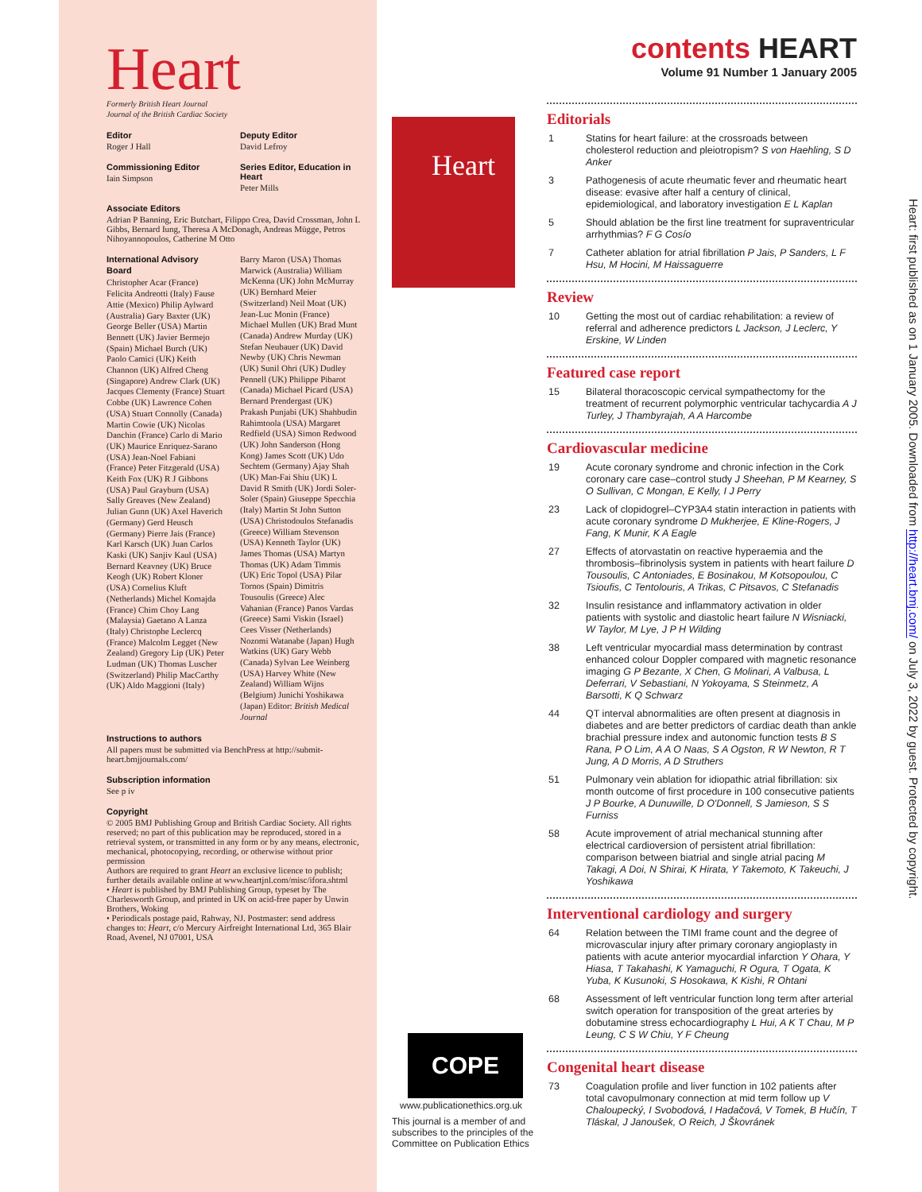Heart
Formerly British Heart Journal
Journal of the British Cardiac Society
Editor
Roger J Hall
Commissioning Editor
Iain Simpson
Deputy Editor
David Lefroy
Series Editor, Education in Heart
Peter Mills
Associate Editors
Adrian P Banning, Eric Butchart, Filippo Crea, David Crossman, John L Gibbs, Bernard Iung, Theresa A McDonagh, Andreas Mügge, Petros Nihoyannopoulos, Catherine M Otto
International Advisory Board
Christopher Acar (France) Felicita Andreotti (Italy) Fause Attie (Mexico) Philip Aylward (Australia) Gary Baxter (UK) George Beller (USA) Martin Bennett (UK) Javier Bermejo (Spain) Michael Burch (UK) Paolo Camici (UK) Keith Channon (UK) Alfred Cheng (Singapore) Andrew Clark (UK) Jacques Clementy (France) Stuart Cobbe (UK) Lawrence Cohen (USA) Stuart Connolly (Canada) Martin Cowie (UK) Nicolas Danchin (France) Carlo di Mario (UK) Maurice Enriquez-Sarano (USA) Jean-Noel Fabiani (France) Peter Fitzgerald (USA) Keith Fox (UK) R J Gibbons (USA) Paul Grayburn (USA) Sally Greaves (New Zealand) Julian Gunn (UK) Axel Haverich (Germany) Gerd Heusch (Germany) Pierre Jais (France) Karl Karsch (UK) Juan Carlos Kaski (UK) Sanjiv Kaul (USA) Bernard Keavney (UK) Bruce Keogh (UK) Robert Kloner (USA) Cornelius Kluft (Netherlands) Michel Komajda (France) Chim Choy Lang (Malaysia) Gaetano A Lanza (Italy) Christophe Leclercq (France) Malcolm Legget (New Zealand) Gregory Lip (UK) Peter Ludman (UK) Thomas Luscher (Switzerland) Philip MacCarthy (UK) Aldo Maggioni (Italy)
Barry Maron (USA) Thomas Marwick (Australia) William McKenna (UK) John McMurray (UK) Bernhard Meier (Switzerland) Neil Moat (UK) Jean-Luc Monin (France) Michael Mullen (UK) Brad Munt (Canada) Andrew Murday (UK) Stefan Neubauer (UK) David Newby (UK) Chris Newman (UK) Sunil Ohri (UK) Dudley Pennell (UK) Philippe Pibarot (Canada) Michael Picard (USA) Bernard Prendergast (UK) Prakash Punjabi (UK) Shahbudin Rahimtoola (USA) Margaret Redfield (USA) Simon Redwood (UK) John Sanderson (Hong Kong) James Scott (UK) Udo Sechtem (Germany) Ajay Shah (UK) Man-Fai Shiu (UK) L David R Smith (UK) Jordi Soler-Soler (Spain) Giuseppe Specchia (Italy) Martin St John Sutton (USA) Christodoulos Stefanadis (Greece) William Stevenson (USA) Kenneth Taylor (UK) James Thomas (USA) Martyn Thomas (UK) Adam Timmis (UK) Eric Topol (USA) Pilar Tornos (Spain) Dimitris Tousoulis (Greece) Alec Vahanian (France) Panos Vardas (Greece) Sami Viskin (Israel) Cees Visser (Netherlands) Nozomi Watanabe (Japan) Hugh Watkins (UK) Gary Webb (Canada) Sylvan Lee Weinberg (USA) Harvey White (New Zealand) William Wijns (Belgium) Junichi Yoshikawa (Japan) Editor: British Medical Journal
Instructions to authors
All papers must be submitted via BenchPress at http://submit-heart.bmjjournals.com/
Subscription information
See p iv
Copyright
© 2005 BMJ Publishing Group and British Cardiac Society. All rights reserved; no part of this publication may be reproduced, stored in a retrieval system, or transmitted in any form or by any means, electronic, mechanical, photocopying, recording, or otherwise without prior permission
Authors are required to grant Heart an exclusive licence to publish; further details available online at www.heartjnl.com/misc/ifora.shtml
• Heart is published by BMJ Publishing Group, typeset by The Charlesworth Group, and printed in UK on acid-free paper by Unwin Brothers, Woking
• Periodicals postage paid, Rahway, NJ. Postmaster: send address changes to: Heart, c/o Mercury Airfreight International Ltd, 365 Blair Road, Avenel, NJ 07001, USA
Heart
COPE
www.publicationethics.org.uk
This journal is a member of and subscribes to the principles of the Committee on Publication Ethics
contents HEART
Volume 91 Number 1 January 2005
Editorials
1 Statins for heart failure: at the crossroads between cholesterol reduction and pleiotropism? S von Haehling, S D Anker
3 Pathogenesis of acute rheumatic fever and rheumatic heart disease: evasive after half a century of clinical, epidemiological, and laboratory investigation E L Kaplan
5 Should ablation be the first line treatment for supraventricular arrhythmias? F G Cosío
7 Catheter ablation for atrial fibrillation P Jais, P Sanders, L F Hsu, M Hocini, M Haissaguerre
Review
10 Getting the most out of cardiac rehabilitation: a review of referral and adherence predictors L Jackson, J Leclerc, Y Erskine, W Linden
Featured case report
15 Bilateral thoracoscopic cervical sympathectomy for the treatment of recurrent polymorphic ventricular tachycardia A J Turley, J Thambyrajah, A A Harcombe
Cardiovascular medicine
19 Acute coronary syndrome and chronic infection in the Cork coronary care case–control study J Sheehan, P M Kearney, S O Sullivan, C Mongan, E Kelly, I J Perry
23 Lack of clopidogrel–CYP3A4 statin interaction in patients with acute coronary syndrome D Mukherjee, E Kline-Rogers, J Fang, K Munir, K A Eagle
27 Effects of atorvastatin on reactive hyperaemia and the thrombosis–fibrinolysis system in patients with heart failure D Tousoulis, C Antoniades, E Bosinakou, M Kotsopoulou, C Tsioufis, C Tentolouris, A Trikas, C Pitsavos, C Stefanadis
32 Insulin resistance and inflammatory activation in older patients with systolic and diastolic heart failure N Wisniacki, W Taylor, M Lye, J P H Wilding
38 Left ventricular myocardial mass determination by contrast enhanced colour Doppler compared with magnetic resonance imaging G P Bezante, X Chen, G Molinari, A Valbusa, L Deferrari, V Sebastiani, N Yokoyama, S Steinmetz, A Barsotti, K Q Schwarz
44 QT interval abnormalities are often present at diagnosis in diabetes and are better predictors of cardiac death than ankle brachial pressure index and autonomic function tests B S Rana, P O Lim, A A O Naas, S A Ogston, R W Newton, R T Jung, A D Morris, A D Struthers
51 Pulmonary vein ablation for idiopathic atrial fibrillation: six month outcome of first procedure in 100 consecutive patients J P Bourke, A Dunuwille, D O'Donnell, S Jamieson, S S Furniss
58 Acute improvement of atrial mechanical stunning after electrical cardioversion of persistent atrial fibrillation: comparison between biatrial and single atrial pacing M Takagi, A Doi, N Shirai, K Hirata, Y Takemoto, K Takeuchi, J Yoshikawa
Interventional cardiology and surgery
64 Relation between the TIMI frame count and the degree of microvascular injury after primary coronary angioplasty in patients with acute anterior myocardial infarction Y Ohara, Y Hiasa, T Takahashi, K Yamaguchi, R Ogura, T Ogata, K Yuba, K Kusunoki, S Hosokawa, K Kishi, R Ohtani
68 Assessment of left ventricular function long term after arterial switch operation for transposition of the great arteries by dobutamine stress echocardiography L Hui, A K T Chau, M P Leung, C S W Chiu, Y F Cheung
Congenital heart disease
73 Coagulation profile and liver function in 102 patients after total cavopulmonary connection at mid term follow up V Chaloupecký, I Svobodová, I Hadačová, V Tomek, B Hučín, T Tláskal, J Janoušek, O Reich, J Škovránek
Heart: first published as on 1 January 2005. Downloaded from http://heart.bmj.com/ on July 3, 2022 by guest. Protected by copyright.